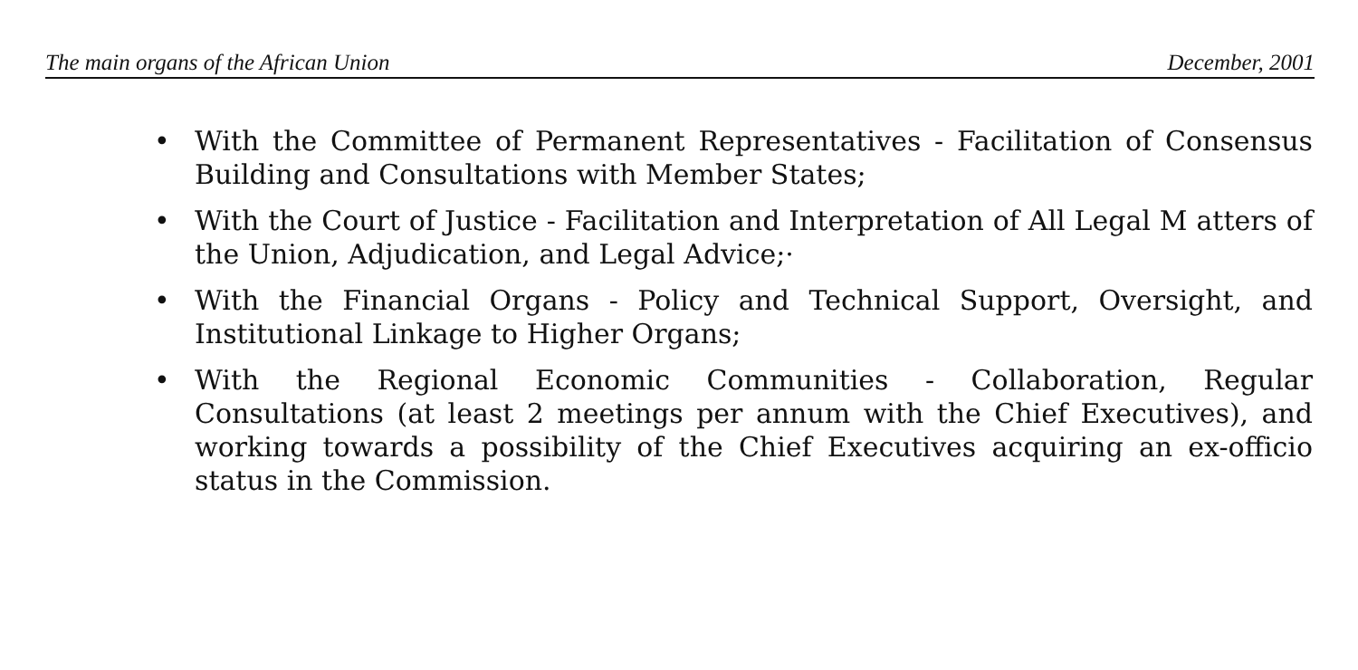The main organs of the African Union December, 2001
• With the Committee of Permanent Representatives - Facilitation of Consensus Building and Consultations with Member States;
• With the Court of Justice - Facilitation and Interpretation of All Legal M atters of the Union, Adjudication, and Legal Advice;·
• With the Financial Organs - Policy and Technical Support, Oversight, and Institutional Linkage to Higher Organs;
• With the Regional Economic Communities - Collaboration, Regular Consultations (at least 2 meetings per annum with the Chief Executives), and working towards a possibility of the Chief Executives acquiring an ex-officio status in the Commission.